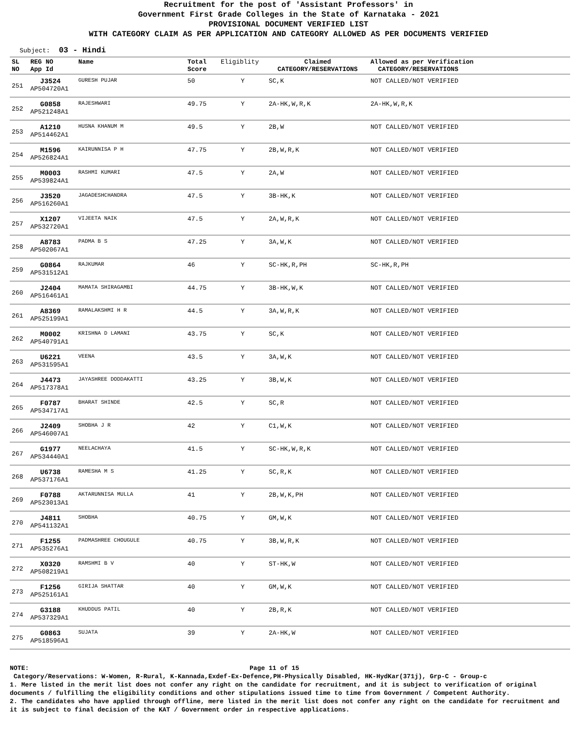Recruitment for the post of 'Assistant Professors' in
Government First Grade Colleges in the State of Karnataka - 2021
PROVISIONAL DOCUMENT VERIFIED LIST
WITH CATEGORY CLAIM AS PER APPLICATION AND CATEGORY ALLOWED AS PER DOCUMENTS VERIFIED
Subject: 03 - Hindi
| SL NO | REG NO App Id | Name | Total Score | Eligiblity | Claimed CATEGORY/RESERVATIONS | Allowed as per Verification CATEGORY/RESERVATIONS |
| --- | --- | --- | --- | --- | --- | --- |
| 251 | J3524 AP504720A1 | GURESH PUJAR | 50 | Y | SC,K | NOT CALLED/NOT VERIFIED |
| 252 | G0858 AP521248A1 | RAJESHWARI | 49.75 | Y | 2A-HK,W,R,K | 2A-HK,W,R,K |
| 253 | A1210 AP514462A1 | HUSNA KHANUM M | 49.5 | Y | 2B,W | NOT CALLED/NOT VERIFIED |
| 254 | M1596 AP526824A1 | KAIRUNNISA P H | 47.75 | Y | 2B,W,R,K | NOT CALLED/NOT VERIFIED |
| 255 | M0003 AP539824A1 | RASHMI KUMARI | 47.5 | Y | 2A,W | NOT CALLED/NOT VERIFIED |
| 256 | J3520 AP516260A1 | JAGADESHCHANDRA | 47.5 | Y | 3B-HK,K | NOT CALLED/NOT VERIFIED |
| 257 | X1207 AP532720A1 | VIJEETA NAIK | 47.5 | Y | 2A,W,R,K | NOT CALLED/NOT VERIFIED |
| 258 | A8783 AP502067A1 | PADMA B S | 47.25 | Y | 3A,W,K | NOT CALLED/NOT VERIFIED |
| 259 | G0864 AP531512A1 | RAJKUMAR | 46 | Y | SC-HK,R,PH | SC-HK,R,PH |
| 260 | J2404 AP516461A1 | MAMATA SHIRAGAMBI | 44.75 | Y | 3B-HK,W,K | NOT CALLED/NOT VERIFIED |
| 261 | A8369 AP525199A1 | RAMALAKSHMI H R | 44.5 | Y | 3A,W,R,K | NOT CALLED/NOT VERIFIED |
| 262 | M0002 AP540791A1 | KRISHNA D LAMANI | 43.75 | Y | SC,K | NOT CALLED/NOT VERIFIED |
| 263 | U6221 AP531595A1 | VEENA | 43.5 | Y | 3A,W,K | NOT CALLED/NOT VERIFIED |
| 264 | J4473 AP517378A1 | JAYASHREE DODDAKATTI | 43.25 | Y | 3B,W,K | NOT CALLED/NOT VERIFIED |
| 265 | F0787 AP534717A1 | BHARAT SHINDE | 42.5 | Y | SC,R | NOT CALLED/NOT VERIFIED |
| 266 | J2409 AP546007A1 | SHOBHA J R | 42 | Y | C1,W,K | NOT CALLED/NOT VERIFIED |
| 267 | G1977 AP534440A1 | NEELACHAYA | 41.5 | Y | SC-HK,W,R,K | NOT CALLED/NOT VERIFIED |
| 268 | U6738 AP537176A1 | RAMESHA M S | 41.25 | Y | SC,R,K | NOT CALLED/NOT VERIFIED |
| 269 | F0788 AP523013A1 | AKTARUNNISA MULLA | 41 | Y | 2B,W,K,PH | NOT CALLED/NOT VERIFIED |
| 270 | J4811 AP541132A1 | SHOBHA | 40.75 | Y | GM,W,K | NOT CALLED/NOT VERIFIED |
| 271 | F1255 AP535276A1 | PADMASHREE CHOUGULE | 40.75 | Y | 3B,W,R,K | NOT CALLED/NOT VERIFIED |
| 272 | X0320 AP508219A1 | RAMSHMI B V | 40 | Y | ST-HK,W | NOT CALLED/NOT VERIFIED |
| 273 | F1256 AP525161A1 | GIRIJA SHATTAR | 40 | Y | GM,W,K | NOT CALLED/NOT VERIFIED |
| 274 | G3188 AP537329A1 | KHUDDUS PATIL | 40 | Y | 2B,R,K | NOT CALLED/NOT VERIFIED |
| 275 | G0863 AP518596A1 | SUJATA | 39 | Y | 2A-HK,W | NOT CALLED/NOT VERIFIED |
NOTE: Page 11 of 15
Category/Reservations: W-Women, R-Rural, K-Kannada,Exdef-Ex-Defence,PH-Physically Disabled, HK-HydKar(371j), Grp-C - Group-c
1. Mere listed in the merit list does not confer any right on the candidate for recruitment, and it is subject to verification of original documents / fulfilling the eligibility conditions and other stipulations issued time to time from Government / Competent Authority.
2. The candidates who have applied through offline, mere listed in the merit list does not confer any right on the candidate for recruitment and it is subject to final decision of the KAT / Government order in respective applications.